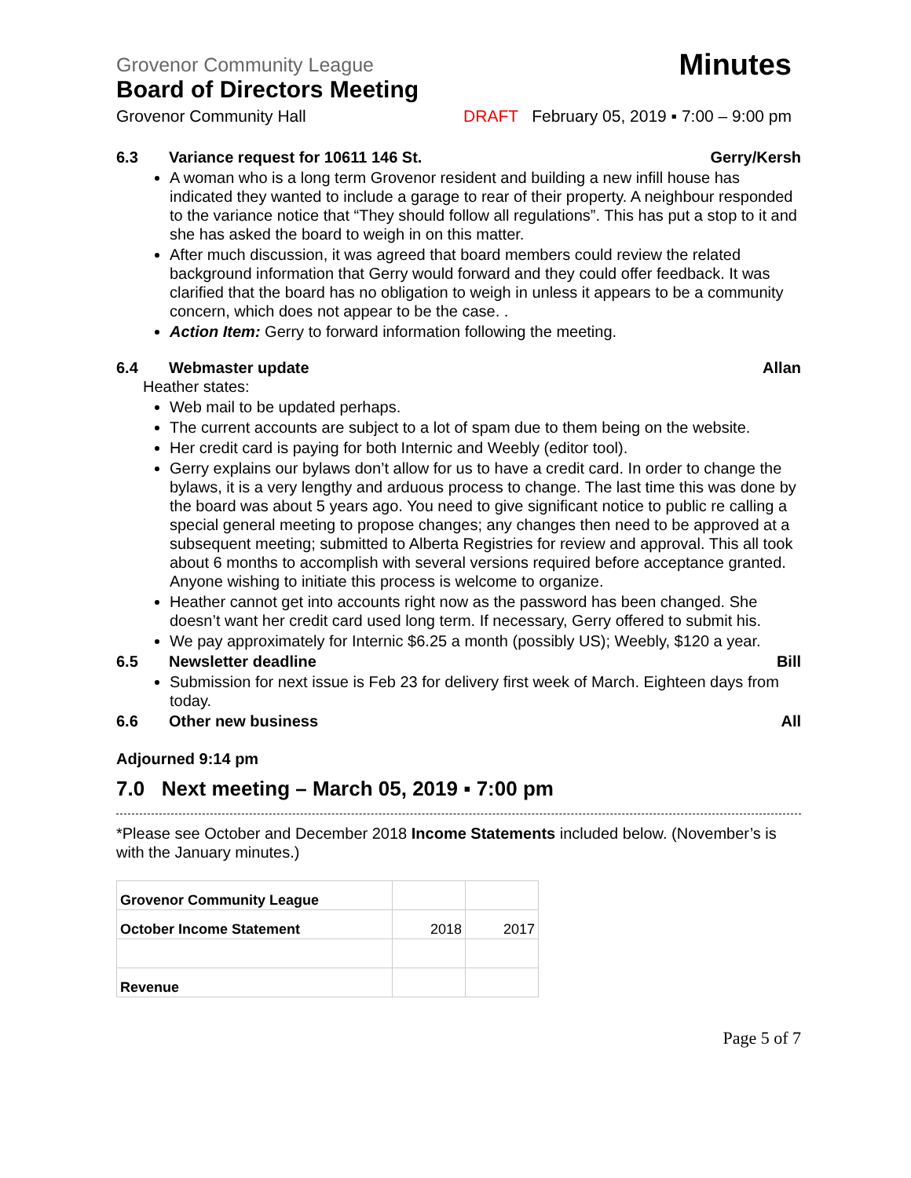Grovenor Community League Minutes
Board of Directors Meeting
Grovenor Community Hall DRAFT February 05, 2019 ▪ 7:00 – 9:00 pm
6.3 Variance request for 10611 146 St. Gerry/Kersh
A woman who is a long term Grovenor resident and building a new infill house has indicated they wanted to include a garage to rear of their property. A neighbour responded to the variance notice that “They should follow all regulations”. This has put a stop to it and she has asked the board to weigh in on this matter.
After much discussion, it was agreed that board members could review the related background information that Gerry would forward and they could offer feedback. It was clarified that the board has no obligation to weigh in unless it appears to be a community concern, which does not appear to be the case. .
Action Item: Gerry to forward information following the meeting.
6.4 Webmaster update Allan
Heather states:
Web mail to be updated perhaps.
The current accounts are subject to a lot of spam due to them being on the website.
Her credit card is paying for both Internic and Weebly (editor tool).
Gerry explains our bylaws don’t allow for us to have a credit card. In order to change the bylaws, it is a very lengthy and arduous process to change. The last time this was done by the board was about 5 years ago. You need to give significant notice to public re calling a special general meeting to propose changes; any changes then need to be approved at a subsequent meeting; submitted to Alberta Registries for review and approval. This all took about 6 months to accomplish with several versions required before acceptance granted. Anyone wishing to initiate this process is welcome to organize.
Heather cannot get into accounts right now as the password has been changed. She doesn’t want her credit card used long term. If necessary, Gerry offered to submit his.
We pay approximately for Internic $6.25 a month (possibly US); Weebly, $120 a year.
6.5 Newsletter deadline Bill
Submission for next issue is Feb 23 for delivery first week of March. Eighteen days from today.
6.6 Other new business All
Adjourned 9:14 pm
7.0 Next meeting – March 05, 2019 ▪ 7:00 pm
*Please see October and December 2018 Income Statements included below. (November’s is with the January minutes.)
| Grovenor Community League | | |
| October Income Statement | 2018 | 2017 |
| Revenue | | |
Page 5 of 7